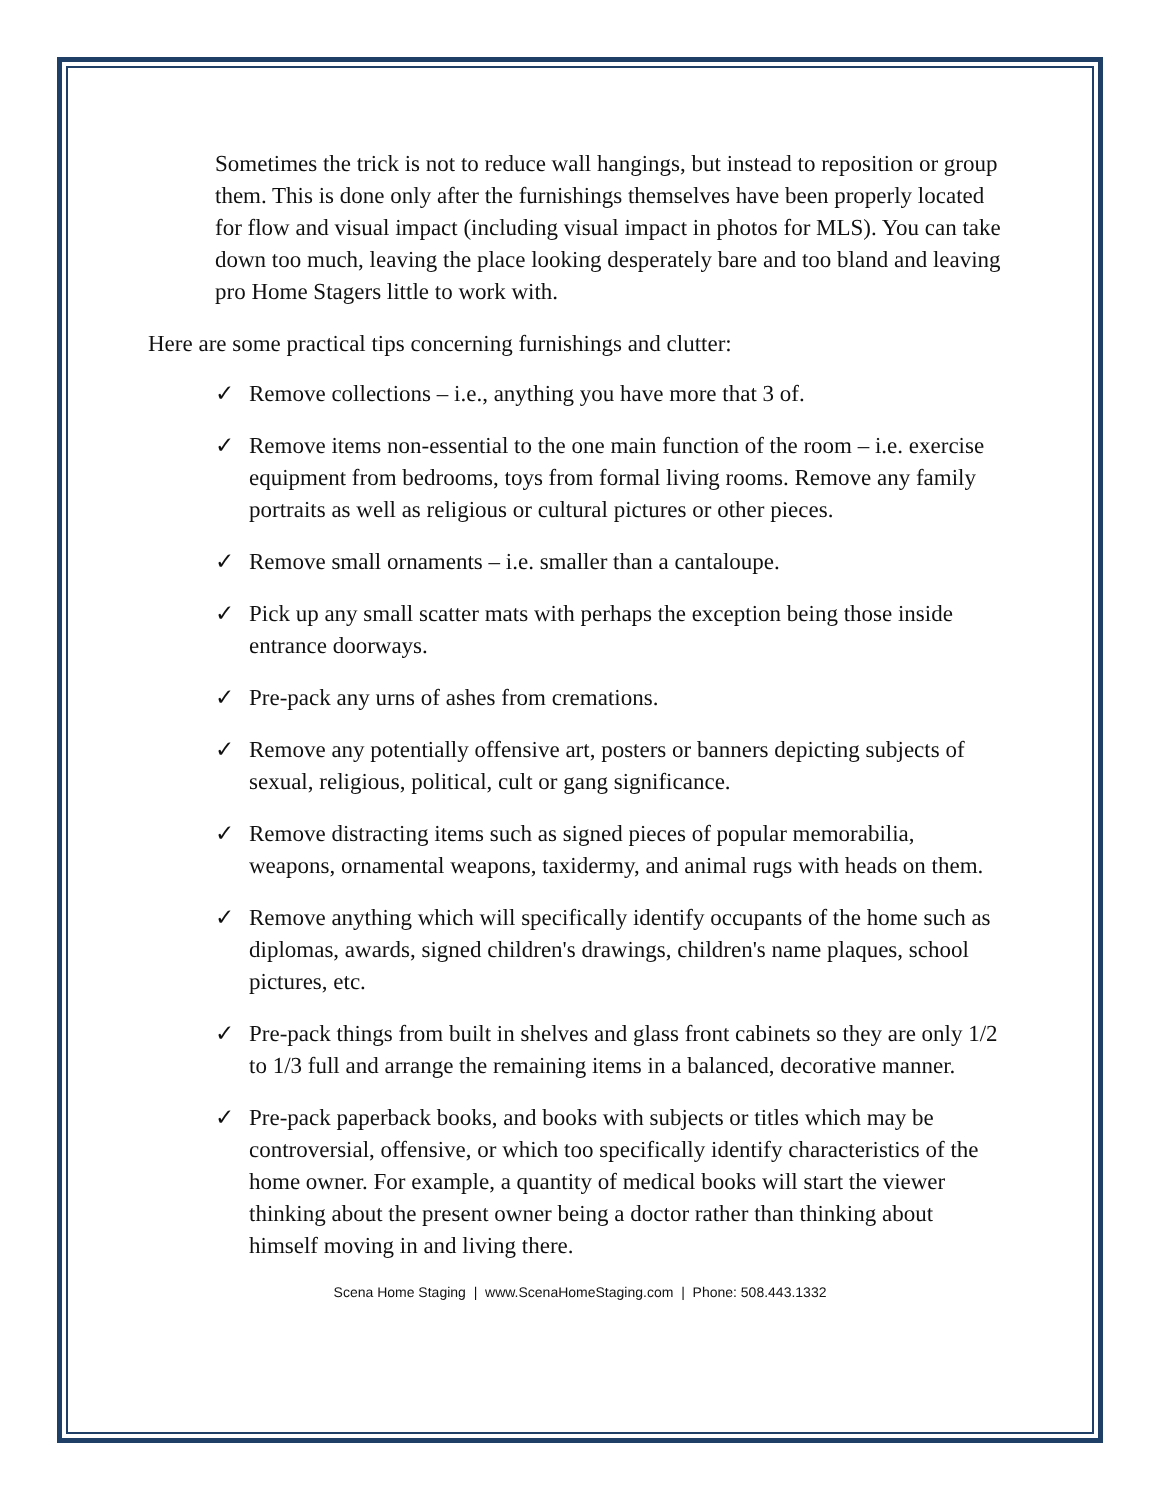Sometimes the trick is not to reduce wall hangings, but instead to reposition or group them. This is done only after the furnishings themselves have been properly located for flow and visual impact (including visual impact in photos for MLS). You can take down too much, leaving the place looking desperately bare and too bland and leaving pro Home Stagers little to work with.
Here are some practical tips concerning furnishings and clutter:
✓ Remove collections – i.e., anything you have more that 3 of.
✓ Remove items non-essential to the one main function of the room – i.e. exercise equipment from bedrooms, toys from formal living rooms. Remove any family portraits as well as religious or cultural pictures or other pieces.
✓ Remove small ornaments – i.e. smaller than a cantaloupe.
✓ Pick up any small scatter mats with perhaps the exception being those inside entrance doorways.
✓ Pre-pack any urns of ashes from cremations.
✓ Remove any potentially offensive art, posters or banners depicting subjects of sexual, religious, political, cult or gang significance.
✓ Remove distracting items such as signed pieces of popular memorabilia, weapons, ornamental weapons, taxidermy, and animal rugs with heads on them.
✓ Remove anything which will specifically identify occupants of the home such as diplomas, awards, signed children's drawings, children's name plaques, school pictures, etc.
✓ Pre-pack things from built in shelves and glass front cabinets so they are only 1/2 to 1/3 full and arrange the remaining items in a balanced, decorative manner.
✓ Pre-pack paperback books, and books with subjects or titles which may be controversial, offensive, or which too specifically identify characteristics of the home owner. For example, a quantity of medical books will start the viewer thinking about the present owner being a doctor rather than thinking about himself moving in and living there.
Scena Home Staging | www.ScenaHomeStaging.com | Phone: 508.443.1332